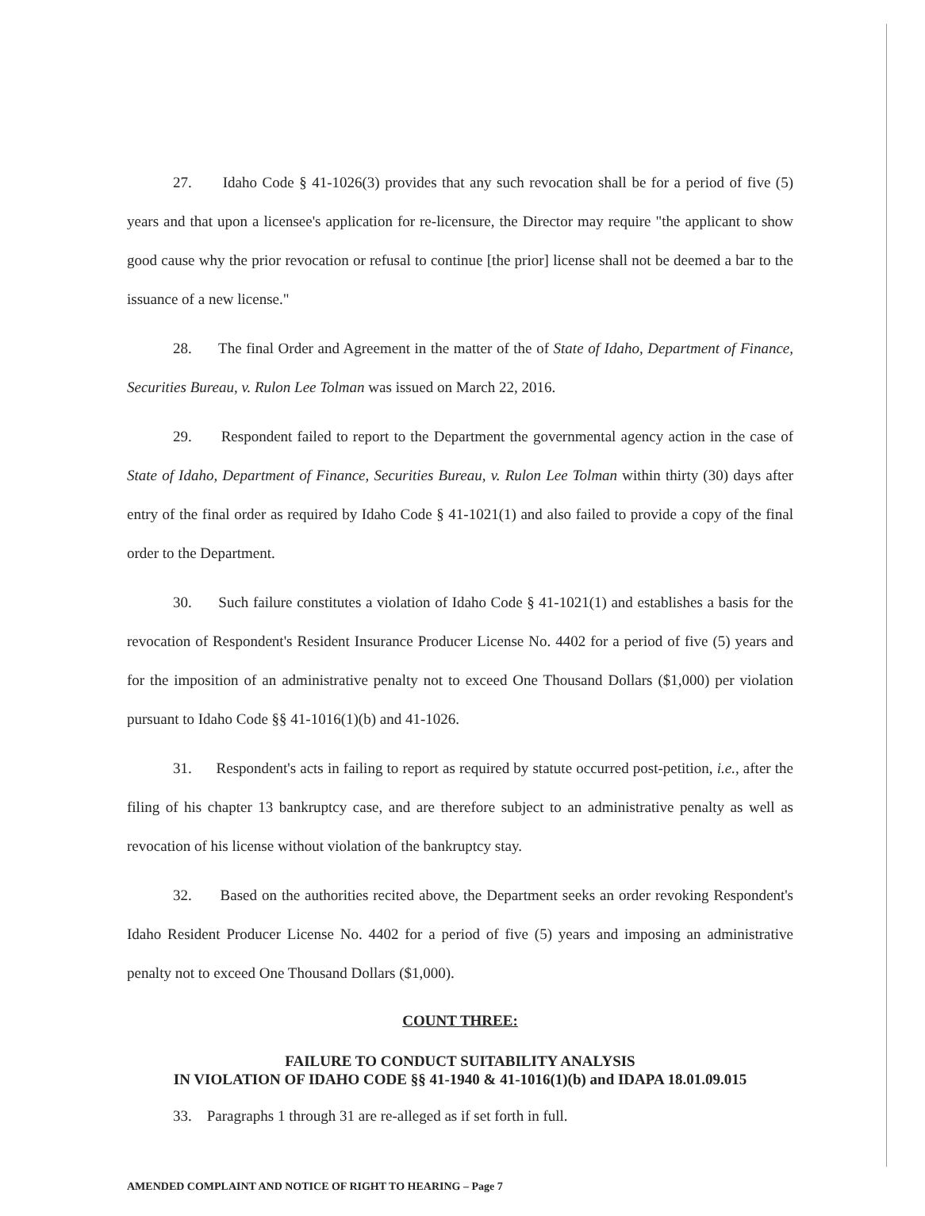27. Idaho Code § 41-1026(3) provides that any such revocation shall be for a period of five (5) years and that upon a licensee's application for re-licensure, the Director may require "the applicant to show good cause why the prior revocation or refusal to continue [the prior] license shall not be deemed a bar to the issuance of a new license."
28. The final Order and Agreement in the matter of the of State of Idaho, Department of Finance, Securities Bureau, v. Rulon Lee Tolman was issued on March 22, 2016.
29. Respondent failed to report to the Department the governmental agency action in the case of State of Idaho, Department of Finance, Securities Bureau, v. Rulon Lee Tolman within thirty (30) days after entry of the final order as required by Idaho Code § 41-1021(1) and also failed to provide a copy of the final order to the Department.
30. Such failure constitutes a violation of Idaho Code § 41-1021(1) and establishes a basis for the revocation of Respondent's Resident Insurance Producer License No. 4402 for a period of five (5) years and for the imposition of an administrative penalty not to exceed One Thousand Dollars ($1,000) per violation pursuant to Idaho Code §§ 41-1016(1)(b) and 41-1026.
31. Respondent's acts in failing to report as required by statute occurred post-petition, i.e., after the filing of his chapter 13 bankruptcy case, and are therefore subject to an administrative penalty as well as revocation of his license without violation of the bankruptcy stay.
32. Based on the authorities recited above, the Department seeks an order revoking Respondent's Idaho Resident Producer License No. 4402 for a period of five (5) years and imposing an administrative penalty not to exceed One Thousand Dollars ($1,000).
COUNT THREE:
FAILURE TO CONDUCT SUITABILITY ANALYSIS
IN VIOLATION OF IDAHO CODE §§ 41-1940 & 41-1016(1)(b) and IDAPA 18.01.09.015
33. Paragraphs 1 through 31 are re-alleged as if set forth in full.
AMENDED COMPLAINT AND NOTICE OF RIGHT TO HEARING – Page 7